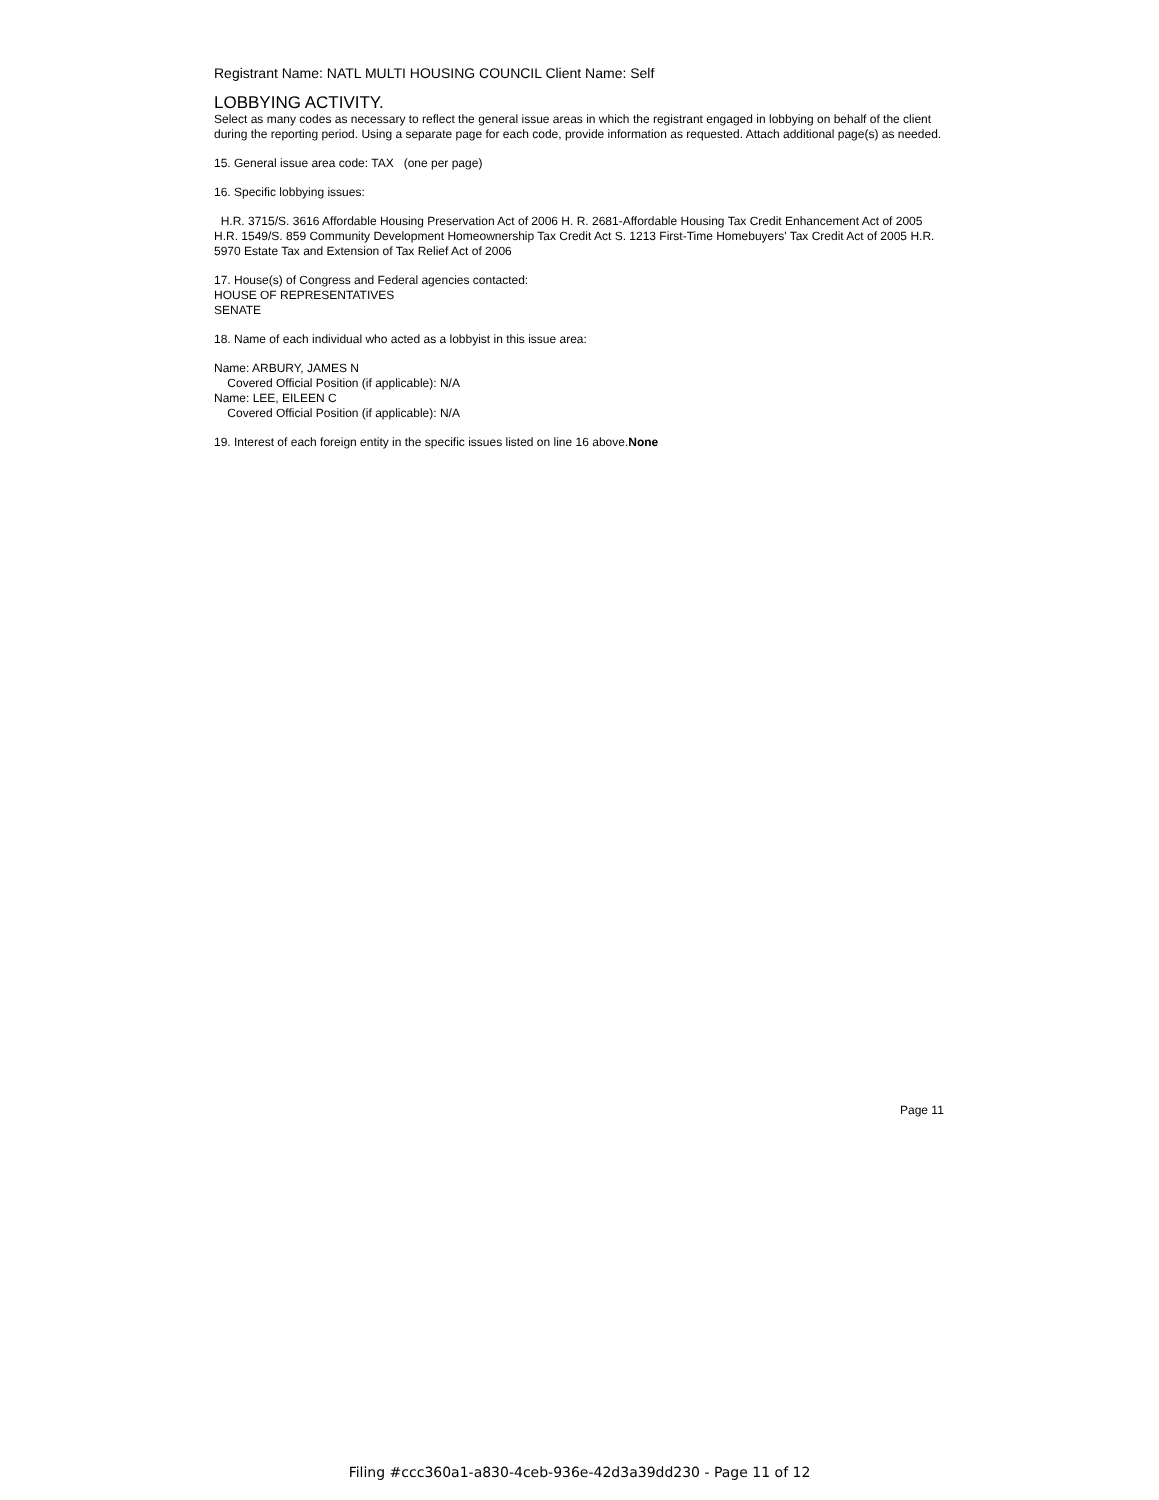Registrant Name: NATL MULTI HOUSING COUNCIL Client Name: Self
LOBBYING ACTIVITY.
Select as many codes as necessary to reflect the general issue areas in which the registrant engaged in lobbying on behalf of the client during the reporting period. Using a separate page for each code, provide information as requested. Attach additional page(s) as needed.
15. General issue area code: TAX (one per page)
16. Specific lobbying issues:
H.R. 3715/S. 3616 Affordable Housing Preservation Act of 2006 H. R. 2681-Affordable Housing Tax Credit Enhancement Act of 2005 H.R. 1549/S. 859 Community Development Homeownership Tax Credit Act S. 1213 First-Time Homebuyers' Tax Credit Act of 2005 H.R. 5970 Estate Tax and Extension of Tax Relief Act of 2006
17. House(s) of Congress and Federal agencies contacted:
HOUSE OF REPRESENTATIVES
SENATE
18. Name of each individual who acted as a lobbyist in this issue area:
Name: ARBURY, JAMES N
Covered Official Position (if applicable): N/A
Name: LEE, EILEEN C
Covered Official Position (if applicable): N/A
19. Interest of each foreign entity in the specific issues listed on line 16 above.None
Page 11
Filing #ccc360a1-a830-4ceb-936e-42d3a39dd230 - Page 11 of 12